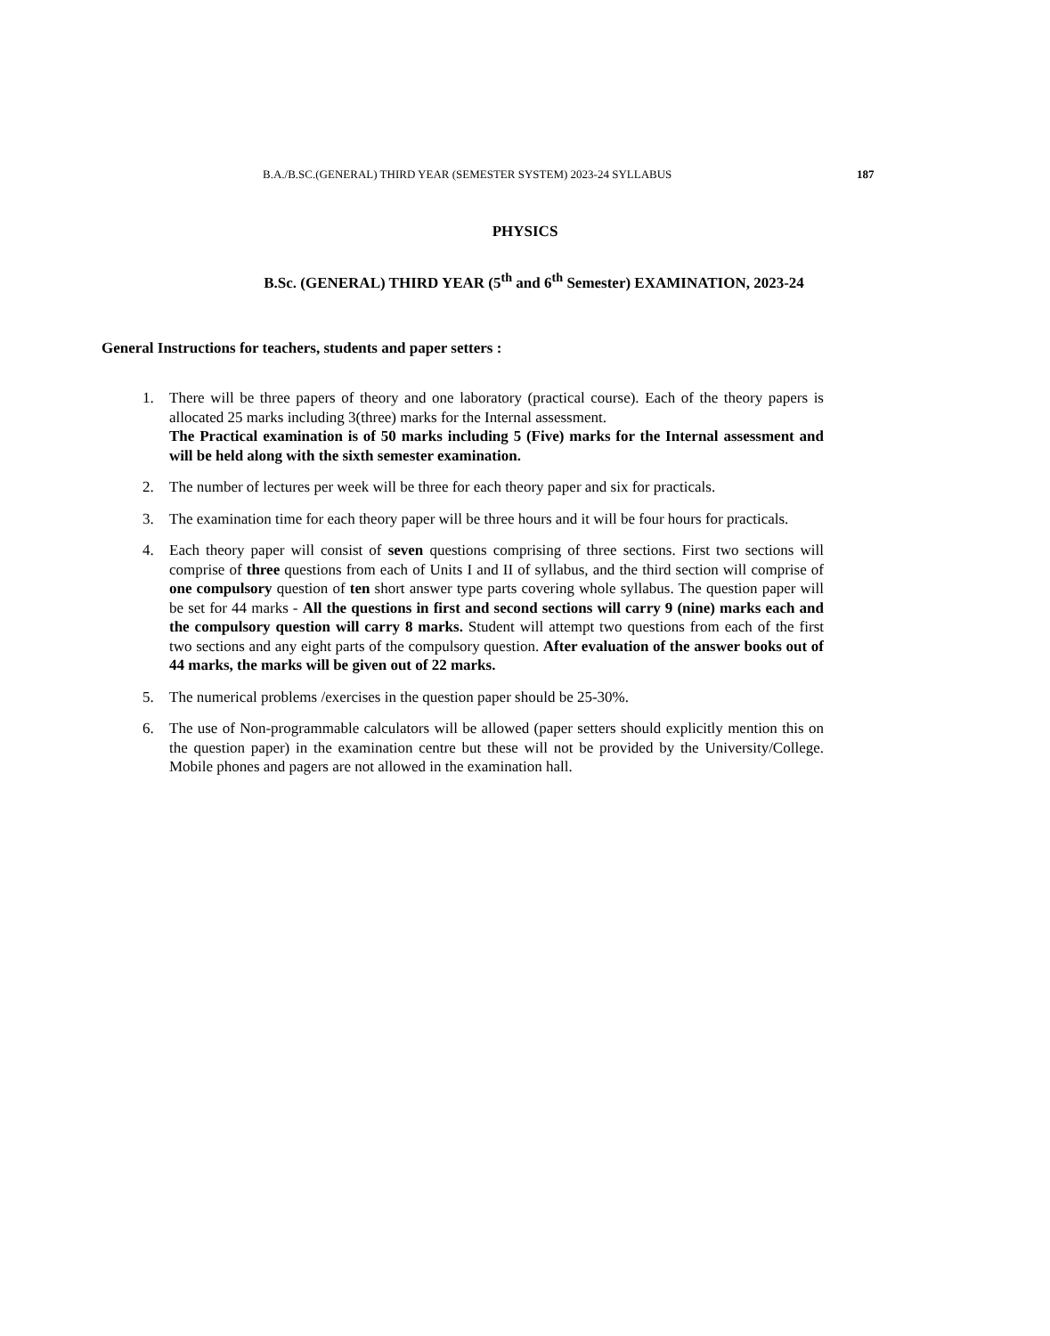B.A./B.SC.(GENERAL) THIRD YEAR (SEMESTER SYSTEM) 2023-24 SYLLABUS 187
PHYSICS
B.Sc. (GENERAL) THIRD YEAR (5<sup>th</sup> and 6<sup>th</sup> Semester) EXAMINATION, 2023-24
General Instructions for teachers, students and paper setters :
1. There will be three papers of theory and one laboratory (practical course). Each of the theory papers is allocated 25 marks including 3(three) marks for the Internal assessment.
The Practical examination is of 50 marks including 5 (Five) marks for the Internal assessment and will be held along with the sixth semester examination.
2. The number of lectures per week will be three for each theory paper and six for practicals.
3. The examination time for each theory paper will be three hours and it will be four hours for practicals.
4. Each theory paper will consist of seven questions comprising of three sections. First two sections will comprise of three questions from each of Units I and II of syllabus, and the third section will comprise of one compulsory question of ten short answer type parts covering whole syllabus. The question paper will be set for 44 marks - All the questions in first and second sections will carry 9 (nine) marks each and the compulsory question will carry 8 marks. Student will attempt two questions from each of the first two sections and any eight parts of the compulsory question. After evaluation of the answer books out of 44 marks, the marks will be given out of 22 marks.
5. The numerical problems /exercises in the question paper should be 25-30%.
6. The use of Non-programmable calculators will be allowed (paper setters should explicitly mention this on the question paper) in the examination centre but these will not be provided by the University/College. Mobile phones and pagers are not allowed in the examination hall.